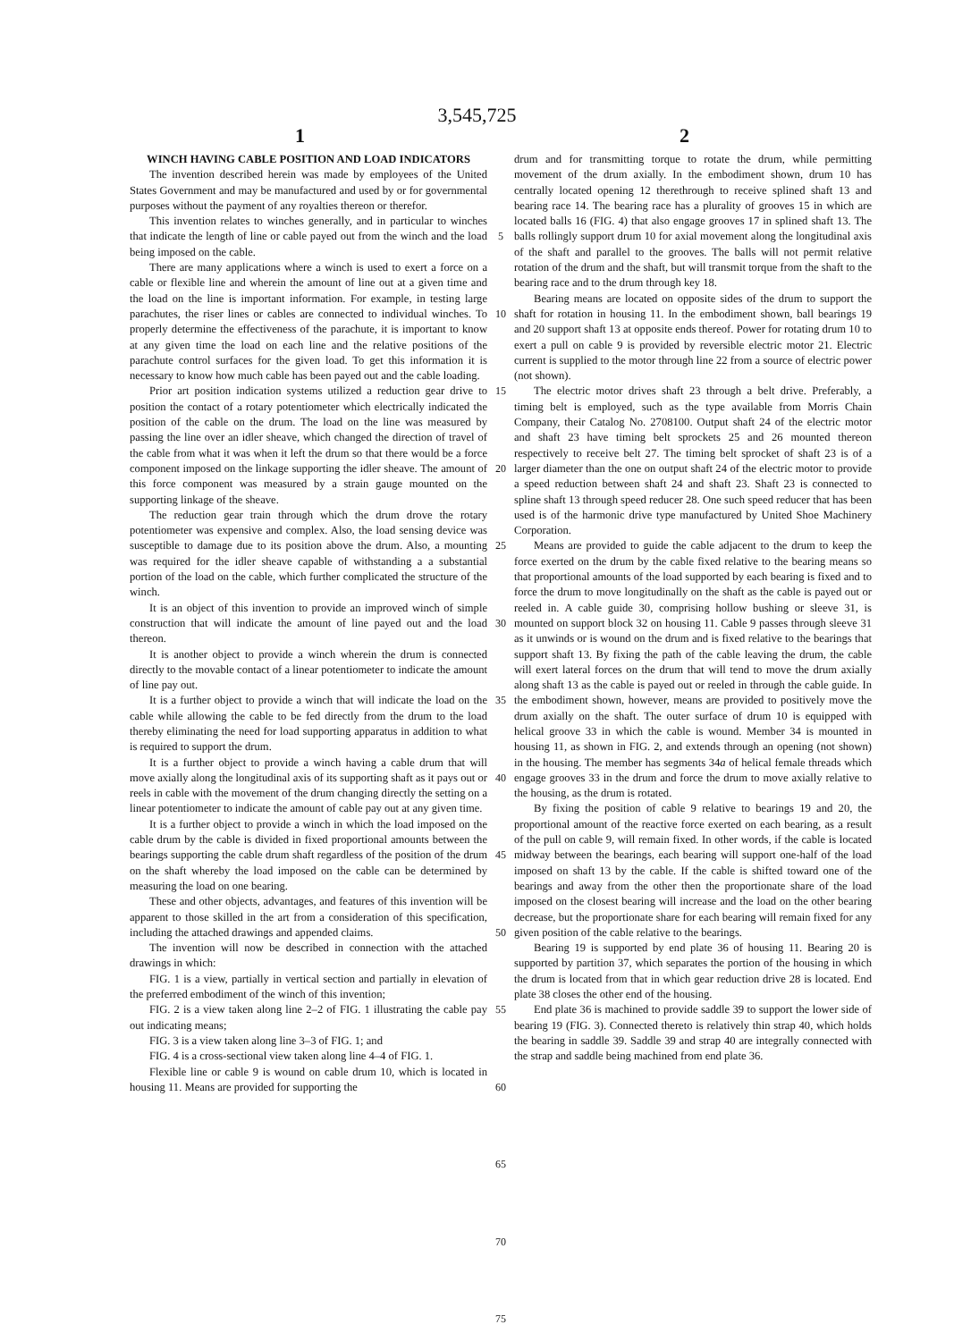3,545,725
1 2
WINCH HAVING CABLE POSITION AND LOAD INDICATORS
The invention described herein was made by employees of the United States Government and may be manufactured and used by or for governmental purposes without the payment of any royalties thereon or therefor.
This invention relates to winches generally, and in particular to winches that indicate the length of line or cable payed out from the winch and the load being imposed on the cable.
There are many applications where a winch is used to exert a force on a cable or flexible line and wherein the amount of line out at a given time and the load on the line is important information. For example, in testing large parachutes, the riser lines or cables are connected to individual winches. To properly determine the effectiveness of the parachute, it is important to know at any given time the load on each line and the relative positions of the parachute control surfaces for the given load. To get this information it is necessary to know how much cable has been payed out and the cable loading.
Prior art position indication systems utilized a reduction gear drive to position the contact of a rotary potentiometer which electrically indicated the position of the cable on the drum. The load on the line was measured by passing the line over an idler sheave, which changed the direction of travel of the cable from what it was when it left the drum so that there would be a force component imposed on the linkage supporting the idler sheave. The amount of this force component was measured by a strain gauge mounted on the supporting linkage of the sheave.
The reduction gear train through which the drum drove the rotary potentiometer was expensive and complex. Also, the load sensing device was susceptible to damage due to its position above the drum. Also, a mounting was required for the idler sheave capable of withstanding a a substantial portion of the load on the cable, which further complicated the structure of the winch.
It is an object of this invention to provide an improved winch of simple construction that will indicate the amount of line payed out and the load thereon.
It is another object to provide a winch wherein the drum is connected directly to the movable contact of a linear potentiometer to indicate the amount of line pay out.
It is a further object to provide a winch that will indicate the load on the cable while allowing the cable to be fed directly from the drum to the load thereby eliminating the need for load supporting apparatus in addition to what is required to support the drum.
It is a further object to provide a winch having a cable drum that will move axially along the longitudinal axis of its supporting shaft as it pays out or reels in cable with the movement of the drum changing directly the setting on a linear potentiometer to indicate the amount of cable pay out at any given time.
It is a further object to provide a winch in which the load imposed on the cable drum by the cable is divided in fixed proportional amounts between the bearings supporting the cable drum shaft regardless of the position of the drum on the shaft whereby the load imposed on the cable can be determined by measuring the load on one bearing.
These and other objects, advantages, and features of this invention will be apparent to those skilled in the art from a consideration of this specification, including the attached drawings and appended claims.
The invention will now be described in connection with the attached drawings in which:
FIG. 1 is a view, partially in vertical section and partially in elevation of the preferred embodiment of the winch of this invention;
FIG. 2 is a view taken along line 2–2 of FIG. 1 illustrating the cable pay out indicating means;
FIG. 3 is a view taken along line 3–3 of FIG. 1; and
FIG. 4 is a cross-sectional view taken along line 4–4 of FIG. 1.
Flexible line or cable 9 is wound on cable drum 10, which is located in housing 11. Means are provided for supporting the
5
10
15
20
25
30
35
40
45
50
55
60
65
70
75
drum and for transmitting torque to rotate the drum, while permitting movement of the drum axially. In the embodiment shown, drum 10 has centrally located opening 12 therethrough to receive splined shaft 13 and bearing race 14. The bearing race has a plurality of grooves 15 in which are located balls 16 (FIG. 4) that also engage grooves 17 in splined shaft 13. The balls rollingly support drum 10 for axial movement along the longitudinal axis of the shaft and parallel to the grooves. The balls will not permit relative rotation of the drum and the shaft, but will transmit torque from the shaft to the bearing race and to the drum through key 18.
Bearing means are located on opposite sides of the drum to support the shaft for rotation in housing 11. In the embodiment shown, ball bearings 19 and 20 support shaft 13 at opposite ends thereof. Power for rotating drum 10 to exert a pull on cable 9 is provided by reversible electric motor 21. Electric current is supplied to the motor through line 22 from a source of electric power (not shown).
The electric motor drives shaft 23 through a belt drive. Preferably, a timing belt is employed, such as the type available from Morris Chain Company, their Catalog No. 2708100. Output shaft 24 of the electric motor and shaft 23 have timing belt sprockets 25 and 26 mounted thereon respectively to receive belt 27. The timing belt sprocket of shaft 23 is of a larger diameter than the one on output shaft 24 of the electric motor to provide a speed reduction between shaft 24 and shaft 23. Shaft 23 is connected to spline shaft 13 through speed reducer 28. One such speed reducer that has been used is of the harmonic drive type manufactured by United Shoe Machinery Corporation.
Means are provided to guide the cable adjacent to the drum to keep the force exerted on the drum by the cable fixed relative to the bearing means so that proportional amounts of the load supported by each bearing is fixed and to force the drum to move longitudinally on the shaft as the cable is payed out or reeled in. A cable guide 30, comprising hollow bushing or sleeve 31, is mounted on support block 32 on housing 11. Cable 9 passes through sleeve 31 as it unwinds or is wound on the drum and is fixed relative to the bearings that support shaft 13. By fixing the path of the cable leaving the drum, the cable will exert lateral forces on the drum that will tend to move the drum axially along shaft 13 as the cable is payed out or reeled in through the cable guide. In the embodiment shown, however, means are provided to positively move the drum axially on the shaft. The outer surface of drum 10 is equipped with helical groove 33 in which the cable is wound. Member 34 is mounted in housing 11, as shown in FIG. 2, and extends through an opening (not shown) in the housing. The member has segments 34a of helical female threads which engage grooves 33 in the drum and force the drum to move axially relative to the housing, as the drum is rotated.
By fixing the position of cable 9 relative to bearings 19 and 20, the proportional amount of the reactive force exerted on each bearing, as a result of the pull on cable 9, will remain fixed. In other words, if the cable is located midway between the bearings, each bearing will support one-half of the load imposed on shaft 13 by the cable. If the cable is shifted toward one of the bearings and away from the other then the proportionate share of the load imposed on the closest bearing will increase and the load on the other bearing decrease, but the proportionate share for each bearing will remain fixed for any given position of the cable relative to the bearings.
Bearing 19 is supported by end plate 36 of housing 11. Bearing 20 is supported by partition 37, which separates the portion of the housing in which the drum is located from that in which gear reduction drive 28 is located. End plate 38 closes the other end of the housing.
End plate 36 is machined to provide saddle 39 to support the lower side of bearing 19 (FIG. 3). Connected thereto is relatively thin strap 40, which holds the bearing in saddle 39. Saddle 39 and strap 40 are integrally connected with the strap and saddle being machined from end plate 36.